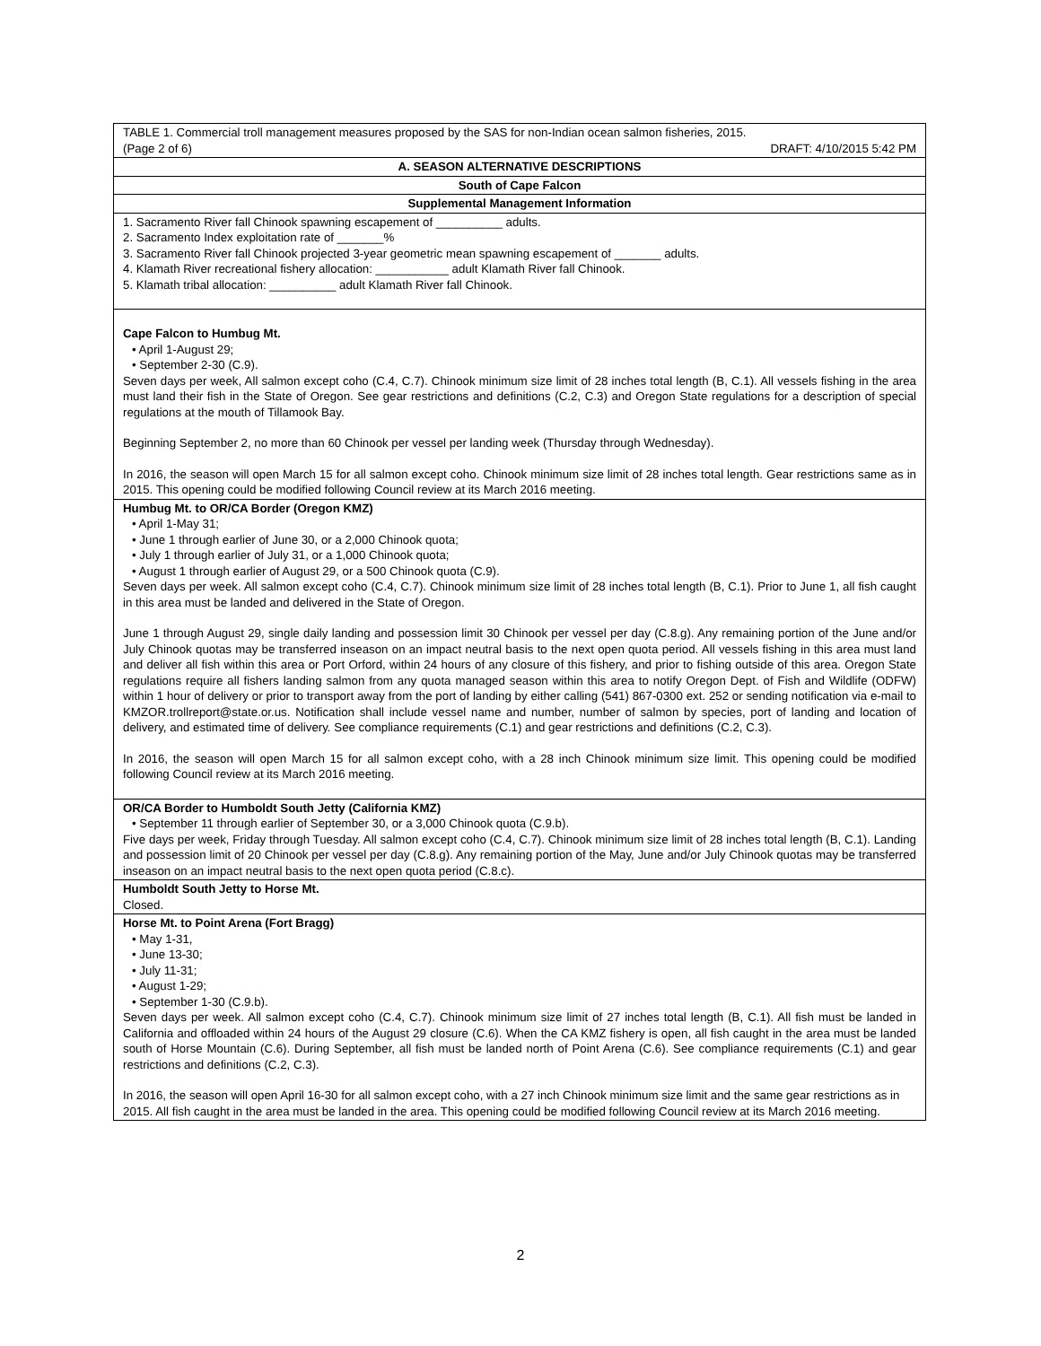| TABLE 1. Commercial troll management measures proposed by the SAS for non-Indian ocean salmon fisheries, 2015. (Page 2 of 6) DRAFT: 4/10/2015 5:42 PM |
| A. SEASON ALTERNATIVE DESCRIPTIONS |
| South of Cape Falcon |
| Supplemental Management Information |
| 1. Sacramento River fall Chinook spawning escapement of __________ adults. 2. Sacramento Index exploitation rate of _______% 3. Sacramento River fall Chinook projected 3-year geometric mean spawning escapement of _______ adults. 4. Klamath River recreational fishery allocation: ___________ adult Klamath River fall Chinook. 5. Klamath tribal allocation: __________ adult Klamath River fall Chinook. |
| Cape Falcon to Humbug Mt. • April 1-August 29; • September 2-30 (C.9). Seven days per week, All salmon except coho (C.4, C.7). Chinook minimum size limit of 28 inches total length (B, C.1). All vessels fishing in the area must land their fish in the State of Oregon. See gear restrictions and definitions (C.2, C.3) and Oregon State regulations for a description of special regulations at the mouth of Tillamook Bay. Beginning September 2, no more than 60 Chinook per vessel per landing week (Thursday through Wednesday). In 2016, the season will open March 15 for all salmon except coho. Chinook minimum size limit of 28 inches total length. Gear restrictions same as in 2015. This opening could be modified following Council review at its March 2016 meeting. |
| Humbug Mt. to OR/CA Border (Oregon KMZ) • April 1-May 31; • June 1 through earlier of June 30, or a 2,000 Chinook quota; • July 1 through earlier of July 31, or a 1,000 Chinook quota; • August 1 through earlier of August 29, or a 500 Chinook quota (C.9). Seven days per week. All salmon except coho (C.4, C.7). Chinook minimum size limit of 28 inches total length (B, C.1). Prior to June 1, all fish caught in this area must be landed and delivered in the State of Oregon. June 1 through August 29, single daily landing and possession limit 30 Chinook per vessel per day (C.8.g). Any remaining portion of the June and/or July Chinook quotas may be transferred inseason on an impact neutral basis to the next open quota period. All vessels fishing in this area must land and deliver all fish within this area or Port Orford, within 24 hours of any closure of this fishery, and prior to fishing outside of this area. Oregon State regulations require all fishers landing salmon from any quota managed season within this area to notify Oregon Dept. of Fish and Wildlife (ODFW) within 1 hour of delivery or prior to transport away from the port of landing by either calling (541) 867-0300 ext. 252 or sending notification via e-mail to KMZOR.trollreport@state.or.us. Notification shall include vessel name and number, number of salmon by species, port of landing and location of delivery, and estimated time of delivery. See compliance requirements (C.1) and gear restrictions and definitions (C.2, C.3). In 2016, the season will open March 15 for all salmon except coho, with a 28 inch Chinook minimum size limit. This opening could be modified following Council review at its March 2016 meeting. |
| OR/CA Border to Humboldt South Jetty (California KMZ) • September 11 through earlier of September 30, or a 3,000 Chinook quota (C.9.b). Five days per week, Friday through Tuesday. All salmon except coho (C.4, C.7). Chinook minimum size limit of 28 inches total length (B, C.1). Landing and possession limit of 20 Chinook per vessel per day (C.8.g). Any remaining portion of the May, June and/or July Chinook quotas may be transferred inseason on an impact neutral basis to the next open quota period (C.8.c). |
| Humboldt South Jetty to Horse Mt. Closed. |
| Horse Mt. to Point Arena (Fort Bragg) • May 1-31, • June 13-30; • July 11-31; • August 1-29; • September 1-30 (C.9.b). Seven days per week. All salmon except coho (C.4, C.7). Chinook minimum size limit of 27 inches total length (B, C.1). All fish must be landed in California and offloaded within 24 hours of the August 29 closure (C.6). When the CA KMZ fishery is open, all fish caught in the area must be landed south of Horse Mountain (C.6). During September, all fish must be landed north of Point Arena (C.6). See compliance requirements (C.1) and gear restrictions and definitions (C.2, C.3). In 2016, the season will open April 16-30 for all salmon except coho, with a 27 inch Chinook minimum size limit and the same gear restrictions as in 2015. All fish caught in the area must be landed in the area. This opening could be modified following Council review at its March 2016 meeting. |
2